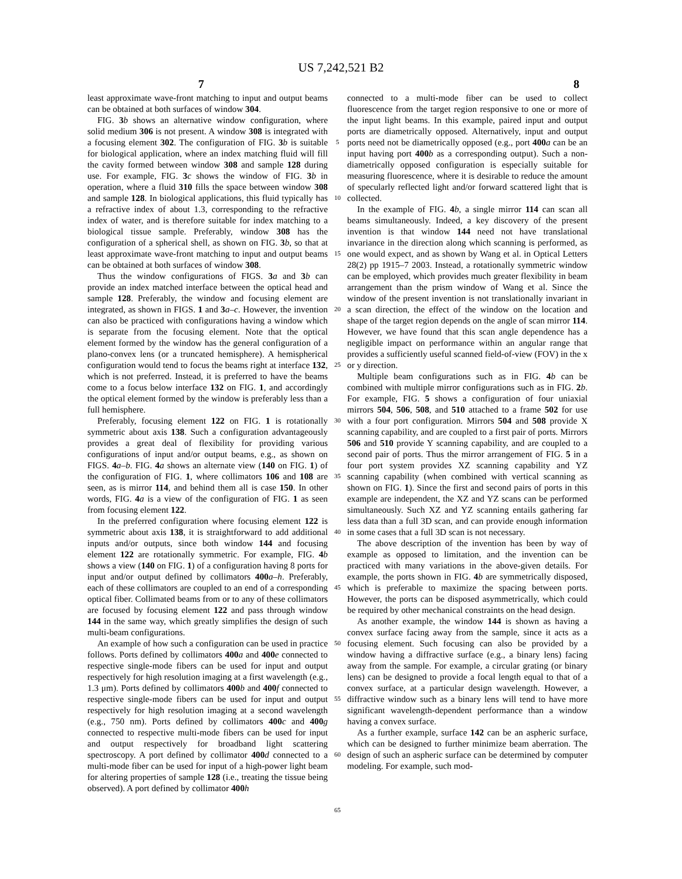US 7,242,521 B2
7 8
least approximate wave-front matching to input and output beams can be obtained at both surfaces of window 304.
FIG. 3 b shows an alternative window configuration, where solid medium 306 is not present. A window 308 is integrated with a focusing element 302. The configuration of FIG. 3 b is suitable for biological application, where an index matching fluid will fill the cavity formed between window 308 and sample 128 during use. For example, FIG. 3 c shows the window of FIG. 3 b in operation, where a fluid 310 fills the space between window 308 and sample 128. In biological applications, this fluid typically has a refractive index of about 1.3, corresponding to the refractive index of water, and is therefore suitable for index matching to a biological tissue sample. Preferably, window 308 has the configuration of a spherical shell, as shown on FIG. 3 b, so that at least approximate wave-front matching to input and output beams can be obtained at both surfaces of window 308.
Thus the window configurations of FIGS. 3 a and 3 b can provide an index matched interface between the optical head and sample 128. Preferably, the window and focusing element are integrated, as shown in FIGS. 1 and 3 a–c. However, the invention can also be practiced with configurations having a window which is separate from the focusing element. Note that the optical element formed by the window has the general configuration of a plano-convex lens (or a truncated hemisphere). A hemispherical configuration would tend to focus the beams right at interface 132, which is not preferred. Instead, it is preferred to have the beams come to a focus below interface 132 on FIG. 1, and accordingly the optical element formed by the window is preferably less than a full hemisphere.
Preferably, focusing element 122 on FIG. 1 is rotationally symmetric about axis 138. Such a configuration advantageously provides a great deal of flexibility for providing various configurations of input and/or output beams, e.g., as shown on FIGS. 4 a–b. FIG. 4 a shows an alternate view (140 on FIG. 1) of the configuration of FIG. 1, where collimators 106 and 108 are seen, as is mirror 114, and behind them all is case 150. In other words, FIG. 4 a is a view of the configuration of FIG. 1 as seen from focusing element 122.
In the preferred configuration where focusing element 122 is symmetric about axis 138, it is straightforward to add additional inputs and/or outputs, since both window 144 and focusing element 122 are rotationally symmetric. For example, FIG. 4 b shows a view (140 on FIG. 1) of a configuration having 8 ports for input and/or output defined by collimators 400 a–h. Preferably, each of these collimators are coupled to an end of a corresponding optical fiber. Collimated beams from or to any of these collimators are focused by focusing element 122 and pass through window 144 in the same way, which greatly simplifies the design of such multi-beam configurations.
An example of how such a configuration can be used in practice follows. Ports defined by collimators 400 a and 400 e connected to respective single-mode fibers can be used for input and output respectively for high resolution imaging at a first wavelength (e.g., 1.3 μm). Ports defined by collimators 400 b and 400 f connected to respective single-mode fibers can be used for input and output respectively for high resolution imaging at a second wavelength (e.g., 750 nm). Ports defined by collimators 400 c and 400 g connected to respective multi-mode fibers can be used for input and output respectively for broadband light scattering spectroscopy. A port defined by collimator 400 d connected to a multi-mode fiber can be used for input of a high-power light beam for altering properties of sample 128 (i.e., treating the tissue being observed). A port defined by collimator 400 h
5
10
15
20
25
30
35
40
45
50
55
60
65
connected to a multi-mode fiber can be used to collect fluorescence from the target region responsive to one or more of the input light beams. In this example, paired input and output ports are diametrically opposed. Alternatively, input and output ports need not be diametrically opposed (e.g., port 400 a can be an input having port 400 b as a corresponding output). Such a non-diametrically opposed configuration is especially suitable for measuring fluorescence, where it is desirable to reduce the amount of specularly reflected light and/or forward scattered light that is collected.
In the example of FIG. 4 b, a single mirror 114 can scan all beams simultaneously. Indeed, a key discovery of the present invention is that window 144 need not have translational invariance in the direction along which scanning is performed, as one would expect, and as shown by Wang et al. in Optical Letters 28(2) pp 1915–7 2003. Instead, a rotationally symmetric window can be employed, which provides much greater flexibility in beam arrangement than the prism window of Wang et al. Since the window of the present invention is not translationally invariant in a scan direction, the effect of the window on the location and shape of the target region depends on the angle of scan mirror 114. However, we have found that this scan angle dependence has a negligible impact on performance within an angular range that provides a sufficiently useful scanned field-of-view (FOV) in the x or y direction.
Multiple beam configurations such as in FIG. 4 b can be combined with multiple mirror configurations such as in FIG. 2 b. For example, FIG. 5 shows a configuration of four uniaxial mirrors 504, 506, 508, and 510 attached to a frame 502 for use with a four port configuration. Mirrors 504 and 508 provide X scanning capability, and are coupled to a first pair of ports. Mirrors 506 and 510 provide Y scanning capability, and are coupled to a second pair of ports. Thus the mirror arrangement of FIG. 5 in a four port system provides XZ scanning capability and YZ scanning capability (when combined with vertical scanning as shown on FIG. 1). Since the first and second pairs of ports in this example are independent, the XZ and YZ scans can be performed simultaneously. Such XZ and YZ scanning entails gathering far less data than a full 3D scan, and can provide enough information in some cases that a full 3D scan is not necessary.
The above description of the invention has been by way of example as opposed to limitation, and the invention can be practiced with many variations in the above-given details. For example, the ports shown in FIG. 4 b are symmetrically disposed, which is preferable to maximize the spacing between ports. However, the ports can be disposed asymmetrically, which could be required by other mechanical constraints on the head design.
As another example, the window 144 is shown as having a convex surface facing away from the sample, since it acts as a focusing element. Such focusing can also be provided by a window having a diffractive surface (e.g., a binary lens) facing away from the sample. For example, a circular grating (or binary lens) can be designed to provide a focal length equal to that of a convex surface, at a particular design wavelength. However, a diffractive window such as a binary lens will tend to have more significant wavelength-dependent performance than a window having a convex surface.
As a further example, surface 142 can be an aspheric surface, which can be designed to further minimize beam aberration. The design of such an aspheric surface can be determined by computer modeling. For example, such mod-